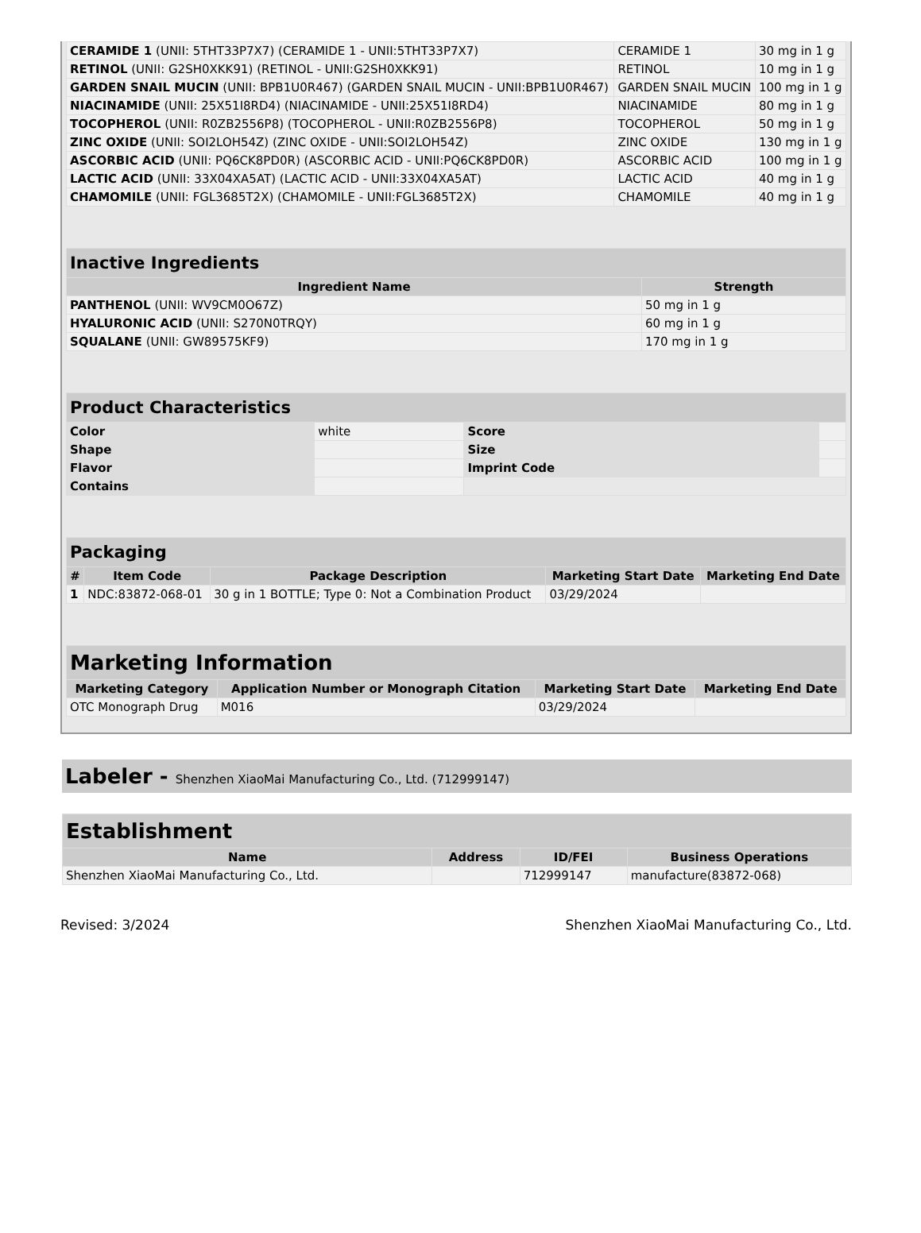| CERAMIDE 1 (UNII: 5THT33P7X7) (CERAMIDE 1 - UNII:5THT33P7X7) | CERAMIDE 1 | 30 mg in 1 g |
| RETINOL (UNII: G2SH0XKK91) (RETINOL - UNII:G2SH0XKK91) | RETINOL | 10 mg in 1 g |
| GARDEN SNAIL MUCIN (UNII: BPB1U0R467) (GARDEN SNAIL MUCIN - UNII:BPB1U0R467) | GARDEN SNAIL MUCIN | 100 mg in 1 g |
| NIACINAMIDE (UNII: 25X51I8RD4) (NIACINAMIDE - UNII:25X51I8RD4) | NIACINAMIDE | 80 mg in 1 g |
| TOCOPHEROL (UNII: R0ZB2556P8) (TOCOPHEROL - UNII:R0ZB2556P8) | TOCOPHEROL | 50 mg in 1 g |
| ZINC OXIDE (UNII: SOI2LOH54Z) (ZINC OXIDE - UNII:SOI2LOH54Z) | ZINC OXIDE | 130 mg in 1 g |
| ASCORBIC ACID (UNII: PQ6CK8PD0R) (ASCORBIC ACID - UNII:PQ6CK8PD0R) | ASCORBIC ACID | 100 mg in 1 g |
| LACTIC ACID (UNII: 33X04XA5AT) (LACTIC ACID - UNII:33X04XA5AT) | LACTIC ACID | 40 mg in 1 g |
| CHAMOMILE (UNII: FGL3685T2X) (CHAMOMILE - UNII:FGL3685T2X) | CHAMOMILE | 40 mg in 1 g |
| Inactive Ingredients | |
| --- | --- |
| Ingredient Name | Strength |
| PANTHENOL (UNII: WV9CM0O67Z) | 50 mg in 1 g |
| HYALURONIC ACID (UNII: S270N0TRQY) | 60 mg in 1 g |
| SQUALANE (UNII: GW89575KF9) | 170 mg in 1 g |
| Product Characteristics | | | |
| --- | --- | --- | --- |
| Color | white | Score | |
| Shape | | Size | |
| Flavor | | Imprint Code | |
| Contains | | | |
| Packaging | | | | |
| --- | --- | --- | --- | --- |
| # | Item Code | Package Description | Marketing Start Date | Marketing End Date |
| 1 | NDC:83872-068-01 | 30 g in 1 BOTTLE; Type 0: Not a Combination Product | 03/29/2024 | |
| Marketing Information | | | |
| --- | --- | --- | --- |
| Marketing Category | Application Number or Monograph Citation | Marketing Start Date | Marketing End Date |
| OTC Monograph Drug | M016 | 03/29/2024 | |
Labeler - Shenzhen XiaoMai Manufacturing Co., Ltd. (712999147)
| Establishment | | | |
| --- | --- | --- | --- |
| Name | Address | ID/FEI | Business Operations |
| Shenzhen XiaoMai Manufacturing Co., Ltd. | | 712999147 | manufacture(83872-068) |
Revised: 3/2024 Shenzhen XiaoMai Manufacturing Co., Ltd.